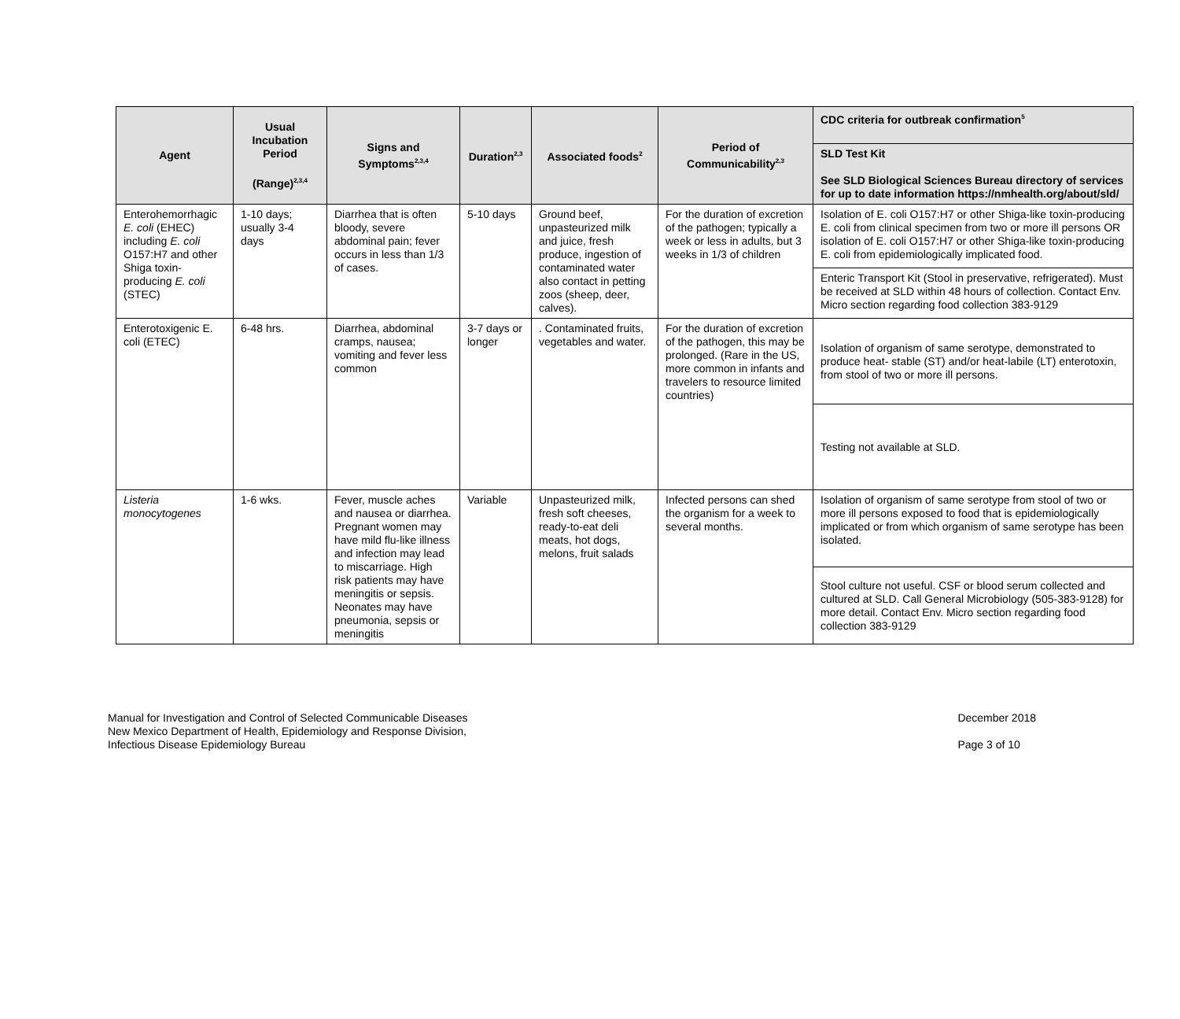| Agent | Usual Incubation Period (Range)<sup>2,3,4</sup> | Signs and Symptoms<sup>2,3,4</sup> | Duration<sup>2,3</sup> | Associated foods<sup>2</sup> | Period of Communicability<sup>2,3</sup> | CDC criteria for outbreak confirmation<sup>5</sup> |
| --- | --- | --- | --- | --- | --- | --- |
| | | | | | | SLD Test Kit See SLD Biological Sciences Bureau directory of services for up to date information https://nmhealth.org/about/sld/ |
| Enterohemorrhagic E. coli (EHEC) including E. coli O157:H7 and other Shiga toxin-producing E. coli (STEC) | 1-10 days; usually 3-4 days | Diarrhea that is often bloody, severe abdominal pain; fever occurs in less than 1/3 of cases. | 5-10 days | Ground beef, unpasteurized milk and juice, fresh produce, ingestion of contaminated water also contact in petting zoos (sheep, deer, calves). | For the duration of excretion of the pathogen; typically a week or less in adults, but 3 weeks in 1/3 of children | Isolation of E. coli O157:H7 or other Shiga-like toxin-producing E. coli from clinical specimen from two or more ill persons OR isolation of E. coli O157:H7 or other Shiga-like toxin-producing E. coli from epidemiologically implicated food. |
| | | | | | | Enteric Transport Kit (Stool in preservative, refrigerated). Must be received at SLD within 48 hours of collection. Contact Env. Micro section regarding food collection 383-9129 |
| Enterotoxigenic E. coli (ETEC) | 6-48 hrs. | Diarrhea, abdominal cramps, nausea; vomiting and fever less common | 3-7 days or longer | . Contaminated fruits, vegetables and water. | For the duration of excretion of the pathogen, this may be prolonged. (Rare in the US, more common in infants and travelers to resource limited countries) | Isolation of organism of same serotype, demonstrated to produce heat- stable (ST) and/or heat-labile (LT) enterotoxin, from stool of two or more ill persons. |
| | | | | | | Testing not available at SLD. |
| Listeria monocytogenes | 1-6 wks. | Fever, muscle aches and nausea or diarrhea. Pregnant women may have mild flu-like illness and infection may lead to miscarriage. High risk patients may have meningitis or sepsis. Neonates may have pneumonia, sepsis or meningitis | Variable | Unpasteurized milk, fresh soft cheeses, ready-to-eat deli meats, hot dogs, melons, fruit salads | Infected persons can shed the organism for a week to several months. | Isolation of organism of same serotype from stool of two or more ill persons exposed to food that is epidemiologically implicated or from which organism of same serotype has been isolated. |
| | | | | | | Stool culture not useful. CSF or blood serum collected and cultured at SLD. Call General Microbiology (505-383-9128) for more detail. Contact Env. Micro section regarding food collection 383-9129 |
Manual for Investigation and Control of Selected Communicable Diseases
New Mexico Department of Health, Epidemiology and Response Division,
Infectious Disease Epidemiology Bureau
December 2018
Page 3 of 10